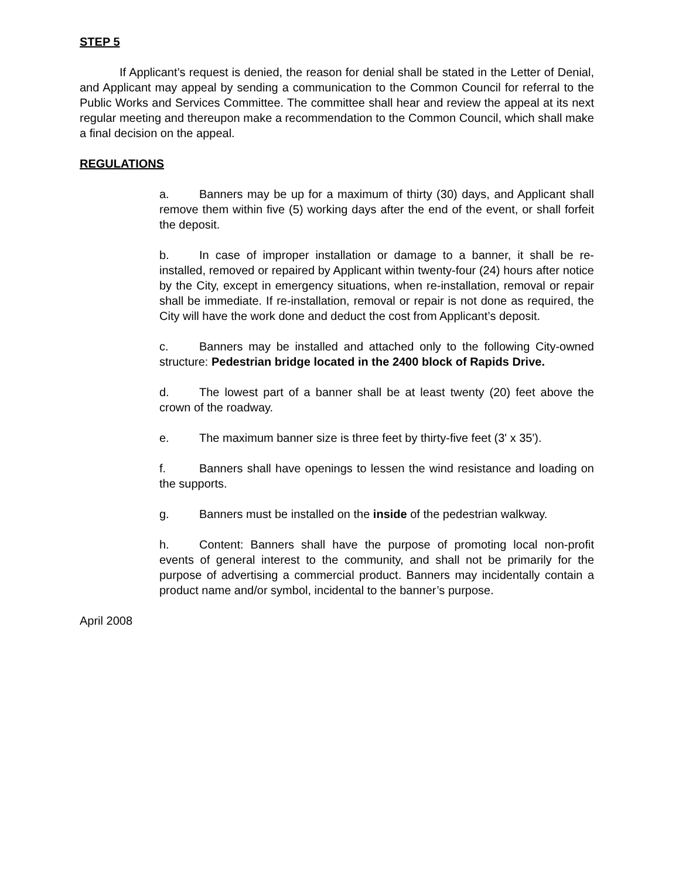STEP 5
If Applicant’s request is denied, the reason for denial shall be stated in the Letter of Denial, and Applicant may appeal by sending a communication to the Common Council for referral to the Public Works and Services Committee. The committee shall hear and review the appeal at its next regular meeting and thereupon make a recommendation to the Common Council, which shall make a final decision on the appeal.
REGULATIONS
a. Banners may be up for a maximum of thirty (30) days, and Applicant shall remove them within five (5) working days after the end of the event, or shall forfeit the deposit.
b. In case of improper installation or damage to a banner, it shall be re-installed, removed or repaired by Applicant within twenty-four (24) hours after notice by the City, except in emergency situations, when re-installation, removal or repair shall be immediate. If re-installation, removal or repair is not done as required, the City will have the work done and deduct the cost from Applicant’s deposit.
c. Banners may be installed and attached only to the following City-owned structure: Pedestrian bridge located in the 2400 block of Rapids Drive.
d. The lowest part of a banner shall be at least twenty (20) feet above the crown of the roadway.
e. The maximum banner size is three feet by thirty-five feet (3' x 35').
f. Banners shall have openings to lessen the wind resistance and loading on the supports.
g. Banners must be installed on the inside of the pedestrian walkway.
h. Content: Banners shall have the purpose of promoting local non-profit events of general interest to the community, and shall not be primarily for the purpose of advertising a commercial product. Banners may incidentally contain a product name and/or symbol, incidental to the banner’s purpose.
April 2008